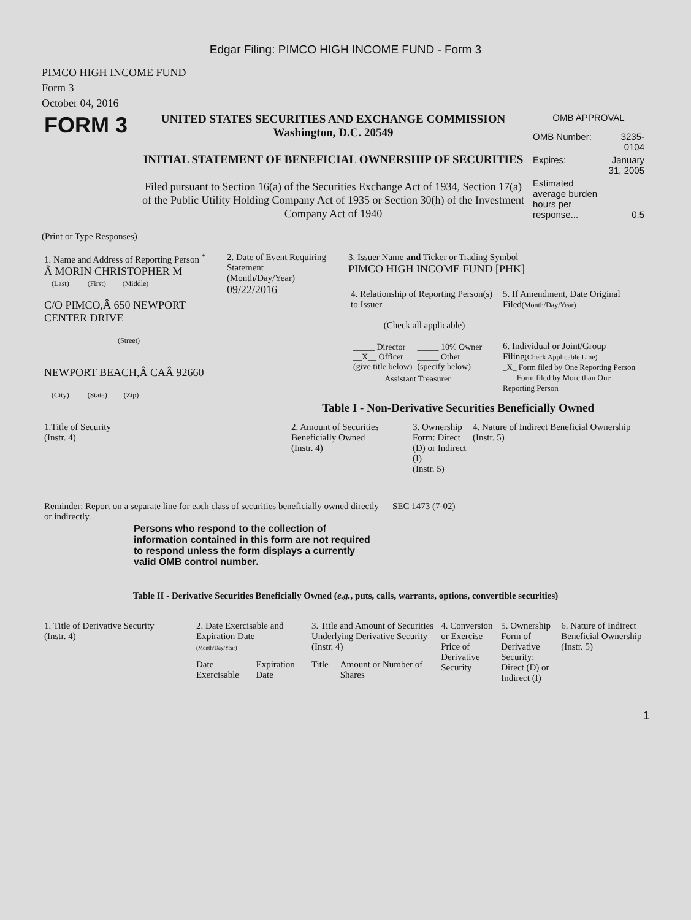Edgar Filing: PIMCO HIGH INCOME FUND - Form 3
PIMCO HIGH INCOME FUND
Form 3
October 04, 2016
| FORM 3 | UNITED STATES SECURITIES AND EXCHANGE COMMISSION Washington, D.C. 20549 INITIAL STATEMENT OF BENEFICIAL OWNERSHIP OF SECURITIES Filed pursuant to Section 16(a) of the Securities Exchange Act of 1934, Section 17(a) of the Public Utility Holding Company Act of 1935 or Section 30(h) of the Investment Company Act of 1940 | OMB APPROVAL / OMB Number: / 3235-0104 / / Expires: / January 31, 2005 / / Estimated average burden hours per response... / 0.5 / |
(Print or Type Responses)
| 1. Name and Address of Reporting Person <sup>*</sup> Â MORIN CHRISTOPHER M (Last) (First) (Middle) C/O PIMCO,Â 650 NEWPORT CENTER DRIVE (Street) NEWPORT BEACH,Â CAÂ 92660 (City) (State) (Zip) | 2. Date of Event Requiring Statement (Month/Day/Year) 09/22/2016 | 3. Issuer Name and Ticker or Trading Symbol PIMCO HIGH INCOME FUND [PHK] / 4. Relationship of Reporting Person(s) to Issuer (Check all applicable) / _____ Director __X__ Officer (give title below) / _____ 10% Owner _____ Other (specify below) / / Assistant Treasurer / / / 5. If Amendment, Date Original Filed (Month/Day/Year) 6. Individual or Joint/Group Filing (Check Applicable Line) _X_ Form filed by One Reporting Person ___ Form filed by More than One Reporting Person / |
Table I - Non-Derivative Securities Beneficially Owned
| 1.Title of Security (Instr. 4) | 2. Amount of Securities Beneficially Owned (Instr. 4) | 3. Ownership Form: Direct (D) or Indirect (I) (Instr. 5) | 4. Nature of Indirect Beneficial Ownership (Instr. 5) |
| --- | --- | --- | --- |
| Reminder: Report on a separate line for each class of securities beneficially owned directly or indirectly. | SEC 1473 (7-02) |
Persons who respond to the collection of information contained in this form are not required to respond unless the form displays a currently valid OMB control number.
Table II - Derivative Securities Beneficially Owned (e.g., puts, calls, warrants, options, convertible securities)
| 1. Title of Derivative Security (Instr. 4) | 2. Date Exercisable and Expiration Date (Month/Day/Year) | | 3. Title and Amount of Securities Underlying Derivative Security (Instr. 4) | | 4. Conversion or Exercise Price of Derivative Security | 5. Ownership Form of Derivative Security: Direct (D) or Indirect (I) | 6. Nature of Indirect Beneficial Ownership (Instr. 5) |
| --- | --- | --- | --- | --- | --- | --- | --- |
| | Date Exercisable | Expiration Date | Title | Amount or Number of Shares | | | |
1